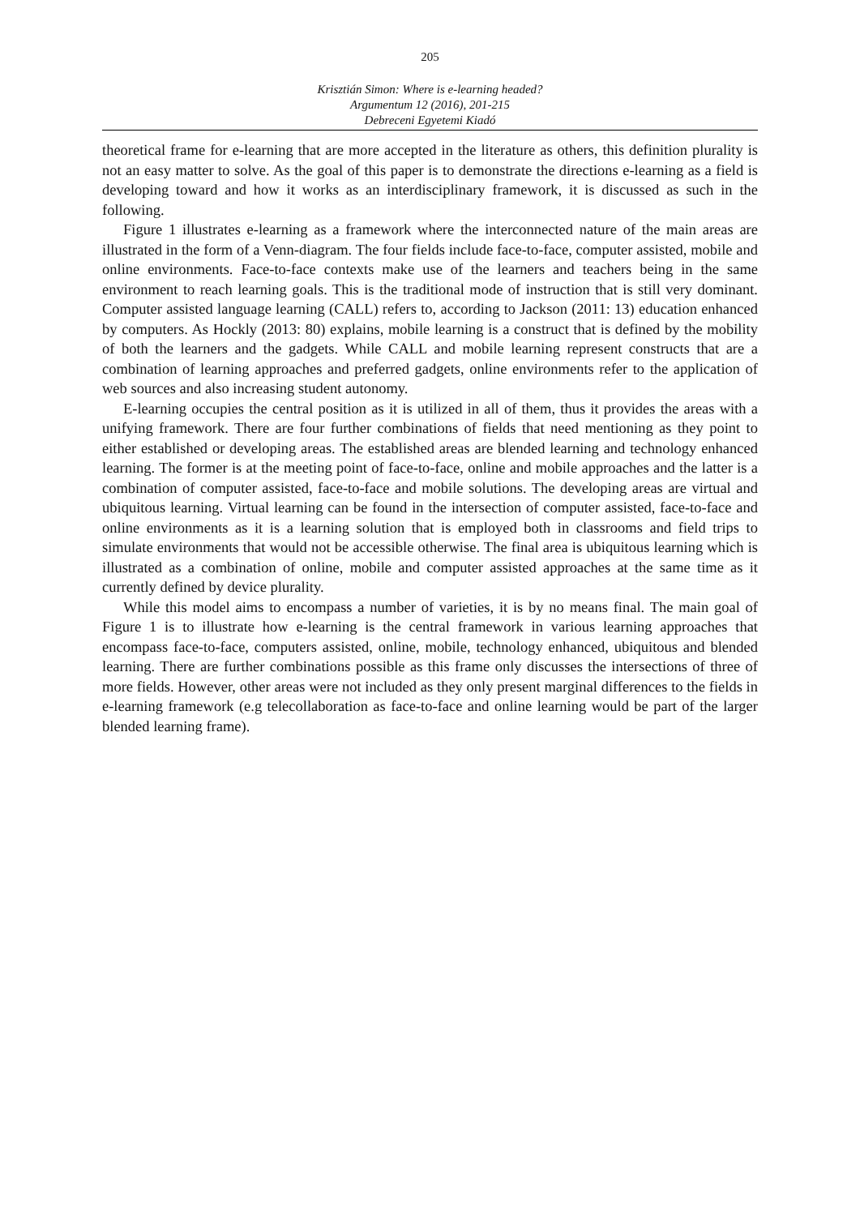205
Krisztián Simon: Where is e-learning headed?
Argumentum 12 (2016), 201-215
Debreceni Egyetemi Kiadó
theoretical frame for e-learning that are more accepted in the literature as others, this definition plurality is not an easy matter to solve. As the goal of this paper is to demonstrate the directions e-learning as a field is developing toward and how it works as an interdisciplinary framework, it is discussed as such in the following.
Figure 1 illustrates e-learning as a framework where the interconnected nature of the main areas are illustrated in the form of a Venn-diagram. The four fields include face-to-face, computer assisted, mobile and online environments. Face-to-face contexts make use of the learners and teachers being in the same environment to reach learning goals. This is the traditional mode of instruction that is still very dominant. Computer assisted language learning (CALL) refers to, according to Jackson (2011: 13) education enhanced by computers. As Hockly (2013: 80) explains, mobile learning is a construct that is defined by the mobility of both the learners and the gadgets. While CALL and mobile learning represent constructs that are a combination of learning approaches and preferred gadgets, online environments refer to the application of web sources and also increasing student autonomy.
E-learning occupies the central position as it is utilized in all of them, thus it provides the areas with a unifying framework. There are four further combinations of fields that need mentioning as they point to either established or developing areas. The established areas are blended learning and technology enhanced learning. The former is at the meeting point of face-to-face, online and mobile approaches and the latter is a combination of computer assisted, face-to-face and mobile solutions. The developing areas are virtual and ubiquitous learning. Virtual learning can be found in the intersection of computer assisted, face-to-face and online environments as it is a learning solution that is employed both in classrooms and field trips to simulate environments that would not be accessible otherwise. The final area is ubiquitous learning which is illustrated as a combination of online, mobile and computer assisted approaches at the same time as it currently defined by device plurality.
While this model aims to encompass a number of varieties, it is by no means final. The main goal of Figure 1 is to illustrate how e-learning is the central framework in various learning approaches that encompass face-to-face, computers assisted, online, mobile, technology enhanced, ubiquitous and blended learning. There are further combinations possible as this frame only discusses the intersections of three of more fields. However, other areas were not included as they only present marginal differences to the fields in e-learning framework (e.g telecollaboration as face-to-face and online learning would be part of the larger blended learning frame).